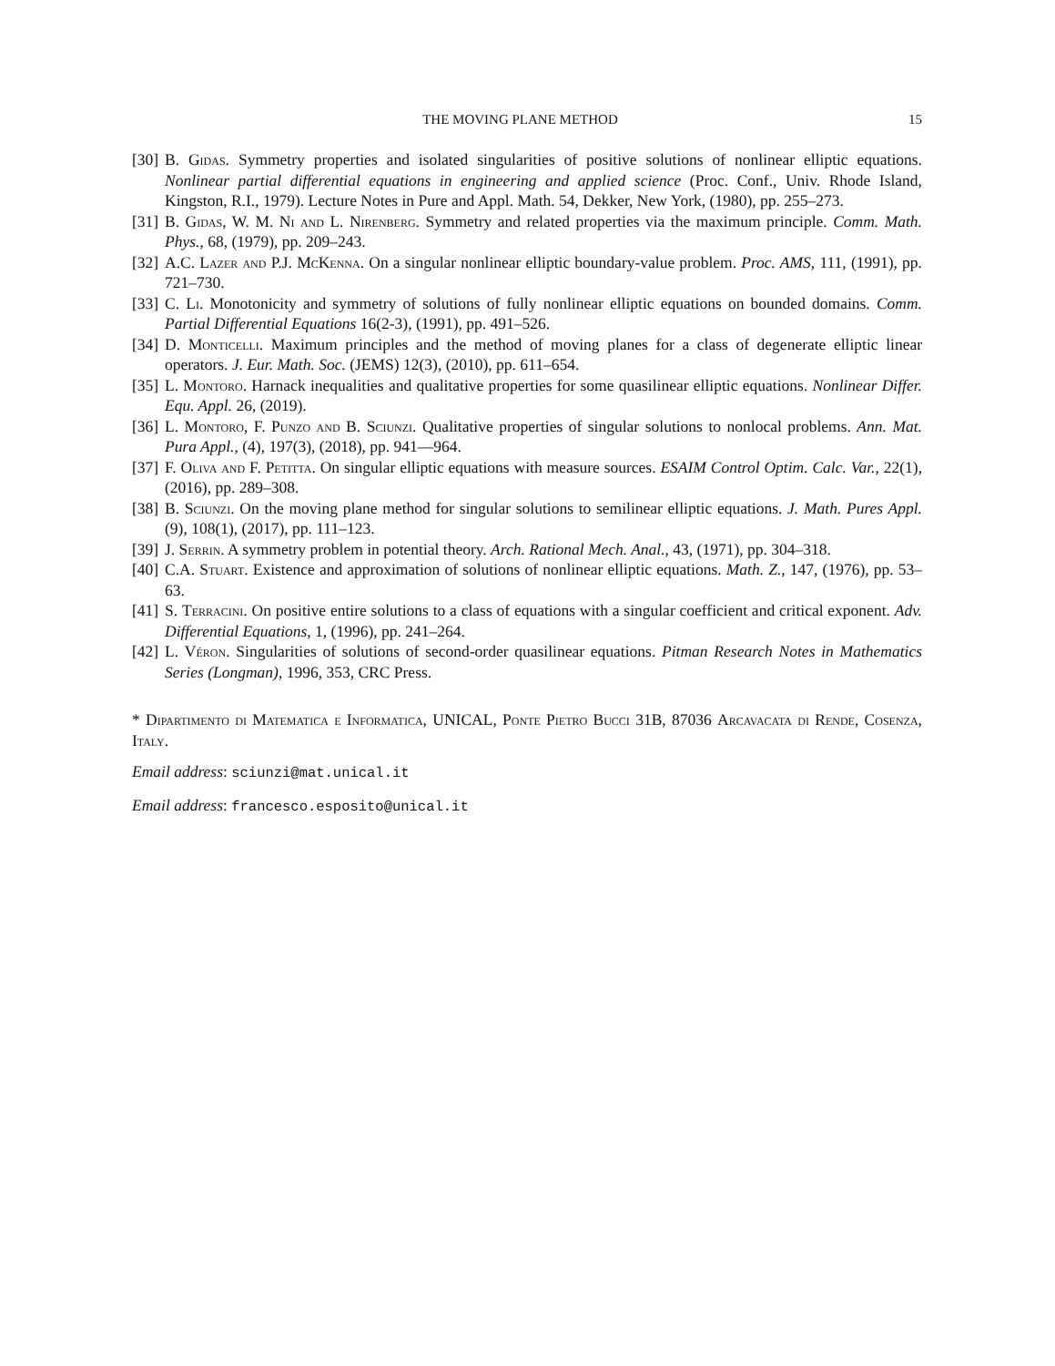THE MOVING PLANE METHOD 15
[30] B. Gidas. Symmetry properties and isolated singularities of positive solutions of nonlinear elliptic equations. Nonlinear partial differential equations in engineering and applied science (Proc. Conf., Univ. Rhode Island, Kingston, R.I., 1979). Lecture Notes in Pure and Appl. Math. 54, Dekker, New York, (1980), pp. 255–273.
[31] B. Gidas, W. M. Ni and L. Nirenberg. Symmetry and related properties via the maximum principle. Comm. Math. Phys., 68, (1979), pp. 209–243.
[32] A.C. Lazer and P.J. McKenna. On a singular nonlinear elliptic boundary-value problem. Proc. AMS, 111, (1991), pp. 721–730.
[33] C. Li. Monotonicity and symmetry of solutions of fully nonlinear elliptic equations on bounded domains. Comm. Partial Differential Equations 16(2-3), (1991), pp. 491–526.
[34] D. Monticelli. Maximum principles and the method of moving planes for a class of degenerate elliptic linear operators. J. Eur. Math. Soc. (JEMS) 12(3), (2010), pp. 611–654.
[35] L. Montoro. Harnack inequalities and qualitative properties for some quasilinear elliptic equations. Nonlinear Differ. Equ. Appl. 26, (2019).
[36] L. Montoro, F. Punzo and B. Sciunzi. Qualitative properties of singular solutions to nonlocal problems. Ann. Mat. Pura Appl., (4), 197(3), (2018), pp. 941—964.
[37] F. Oliva and F. Petitta. On singular elliptic equations with measure sources. ESAIM Control Optim. Calc. Var., 22(1), (2016), pp. 289–308.
[38] B. Sciunzi. On the moving plane method for singular solutions to semilinear elliptic equations. J. Math. Pures Appl. (9), 108(1), (2017), pp. 111–123.
[39] J. Serrin. A symmetry problem in potential theory. Arch. Rational Mech. Anal., 43, (1971), pp. 304–318.
[40] C.A. Stuart. Existence and approximation of solutions of nonlinear elliptic equations. Math. Z., 147, (1976), pp. 53–63.
[41] S. Terracini. On positive entire solutions to a class of equations with a singular coefficient and critical exponent. Adv. Differential Equations, 1, (1996), pp. 241–264.
[42] L. Véron. Singularities of solutions of second-order quasilinear equations. Pitman Research Notes in Mathematics Series (Longman), 1996, 353, CRC Press.
* Dipartimento di Matematica e Informatica, UNICAL, Ponte Pietro Bucci 31B, 87036 Arcavacata di Rende, Cosenza, Italy.
Email address: sciunzi@mat.unical.it
Email address: francesco.esposito@unical.it